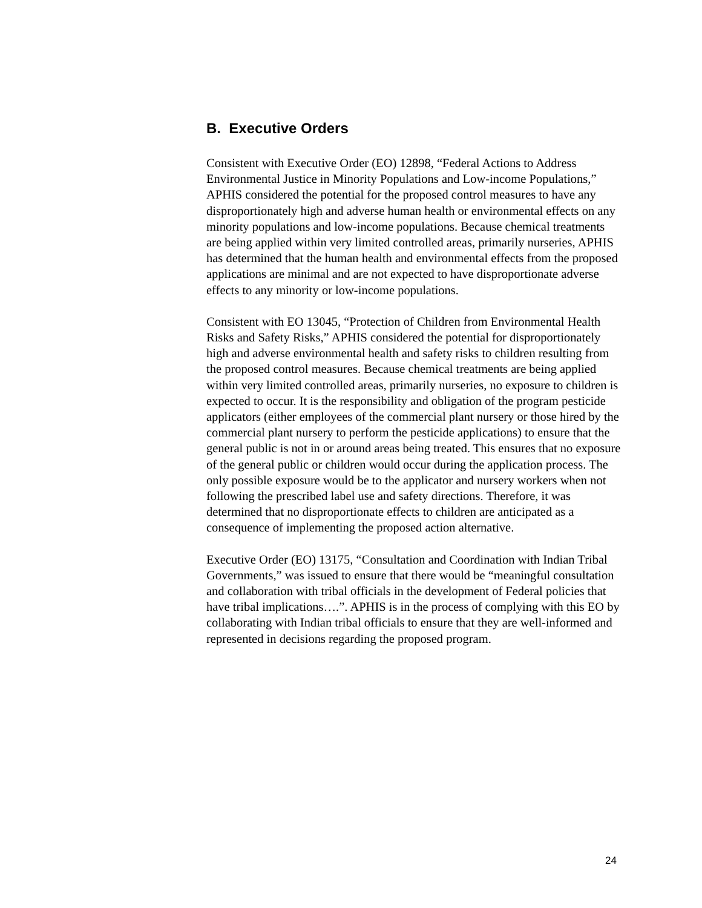B. Executive Orders
Consistent with Executive Order (EO) 12898, “Federal Actions to Address Environmental Justice in Minority Populations and Low-income Populations,” APHIS considered the potential for the proposed control measures to have any disproportionately high and adverse human health or environmental effects on any minority populations and low-income populations. Because chemical treatments are being applied within very limited controlled areas, primarily nurseries, APHIS has determined that the human health and environmental effects from the proposed applications are minimal and are not expected to have disproportionate adverse effects to any minority or low-income populations.
Consistent with EO 13045, “Protection of Children from Environmental Health Risks and Safety Risks,” APHIS considered the potential for disproportionately high and adverse environmental health and safety risks to children resulting from the proposed control measures. Because chemical treatments are being applied within very limited controlled areas, primarily nurseries, no exposure to children is expected to occur. It is the responsibility and obligation of the program pesticide applicators (either employees of the commercial plant nursery or those hired by the commercial plant nursery to perform the pesticide applications) to ensure that the general public is not in or around areas being treated. This ensures that no exposure of the general public or children would occur during the application process. The only possible exposure would be to the applicator and nursery workers when not following the prescribed label use and safety directions. Therefore, it was determined that no disproportionate effects to children are anticipated as a consequence of implementing the proposed action alternative.
Executive Order (EO) 13175, “Consultation and Coordination with Indian Tribal Governments,” was issued to ensure that there would be “meaningful consultation and collaboration with tribal officials in the development of Federal policies that have tribal implications….”. APHIS is in the process of complying with this EO by collaborating with Indian tribal officials to ensure that they are well-informed and represented in decisions regarding the proposed program.
24